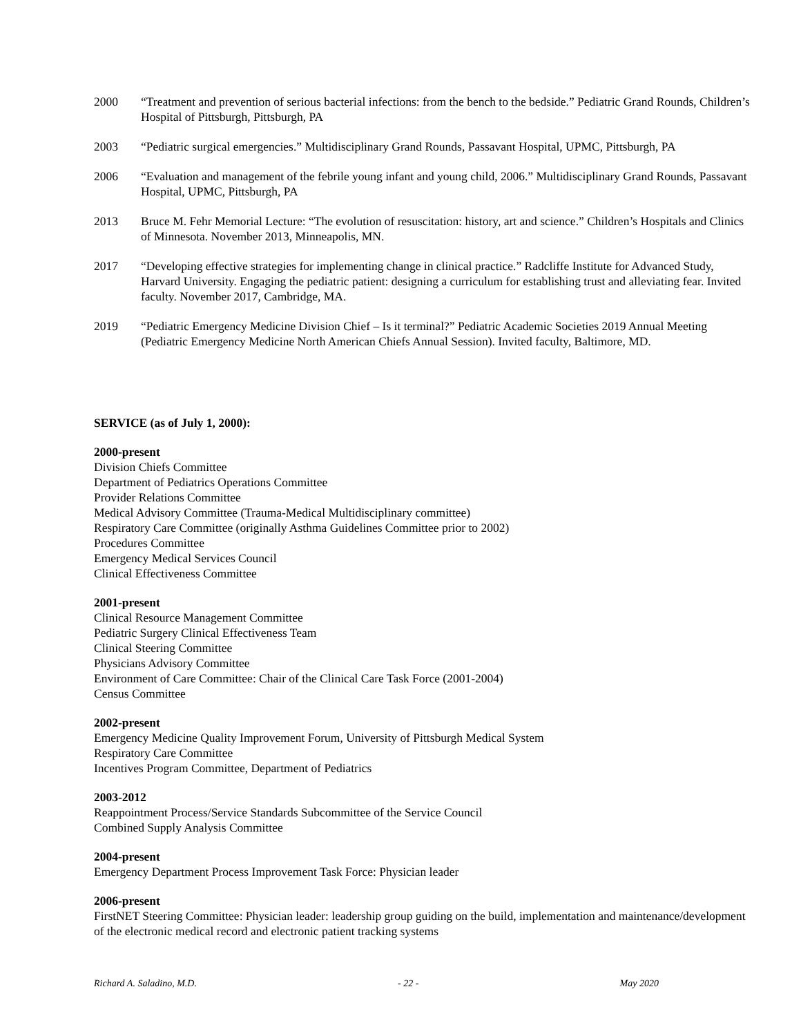2000 “Treatment and prevention of serious bacterial infections: from the bench to the bedside.” Pediatric Grand Rounds, Children’s Hospital of Pittsburgh, Pittsburgh, PA
2003 “Pediatric surgical emergencies.” Multidisciplinary Grand Rounds, Passavant Hospital, UPMC, Pittsburgh, PA
2006 “Evaluation and management of the febrile young infant and young child, 2006.” Multidisciplinary Grand Rounds, Passavant Hospital, UPMC, Pittsburgh, PA
2013 Bruce M. Fehr Memorial Lecture: “The evolution of resuscitation: history, art and science.” Children’s Hospitals and Clinics of Minnesota. November 2013, Minneapolis, MN.
2017 “Developing effective strategies for implementing change in clinical practice.” Radcliffe Institute for Advanced Study, Harvard University. Engaging the pediatric patient: designing a curriculum for establishing trust and alleviating fear. Invited faculty. November 2017, Cambridge, MA.
2019 “Pediatric Emergency Medicine Division Chief – Is it terminal?” Pediatric Academic Societies 2019 Annual Meeting (Pediatric Emergency Medicine North American Chiefs Annual Session). Invited faculty, Baltimore, MD.
SERVICE (as of July 1, 2000):
2000-present
Division Chiefs Committee
Department of Pediatrics Operations Committee
Provider Relations Committee
Medical Advisory Committee (Trauma-Medical Multidisciplinary committee)
Respiratory Care Committee (originally Asthma Guidelines Committee prior to 2002)
Procedures Committee
Emergency Medical Services Council
Clinical Effectiveness Committee
2001-present
Clinical Resource Management Committee
Pediatric Surgery Clinical Effectiveness Team
Clinical Steering Committee
Physicians Advisory Committee
Environment of Care Committee: Chair of the Clinical Care Task Force (2001-2004)
Census Committee
2002-present
Emergency Medicine Quality Improvement Forum, University of Pittsburgh Medical System
Respiratory Care Committee
Incentives Program Committee, Department of Pediatrics
2003-2012
Reappointment Process/Service Standards Subcommittee of the Service Council
Combined Supply Analysis Committee
2004-present
Emergency Department Process Improvement Task Force: Physician leader
2006-present
FirstNET Steering Committee: Physician leader: leadership group guiding on the build, implementation and maintenance/development of the electronic medical record and electronic patient tracking systems
Richard A. Saladino, M.D. - 22 - May 2020